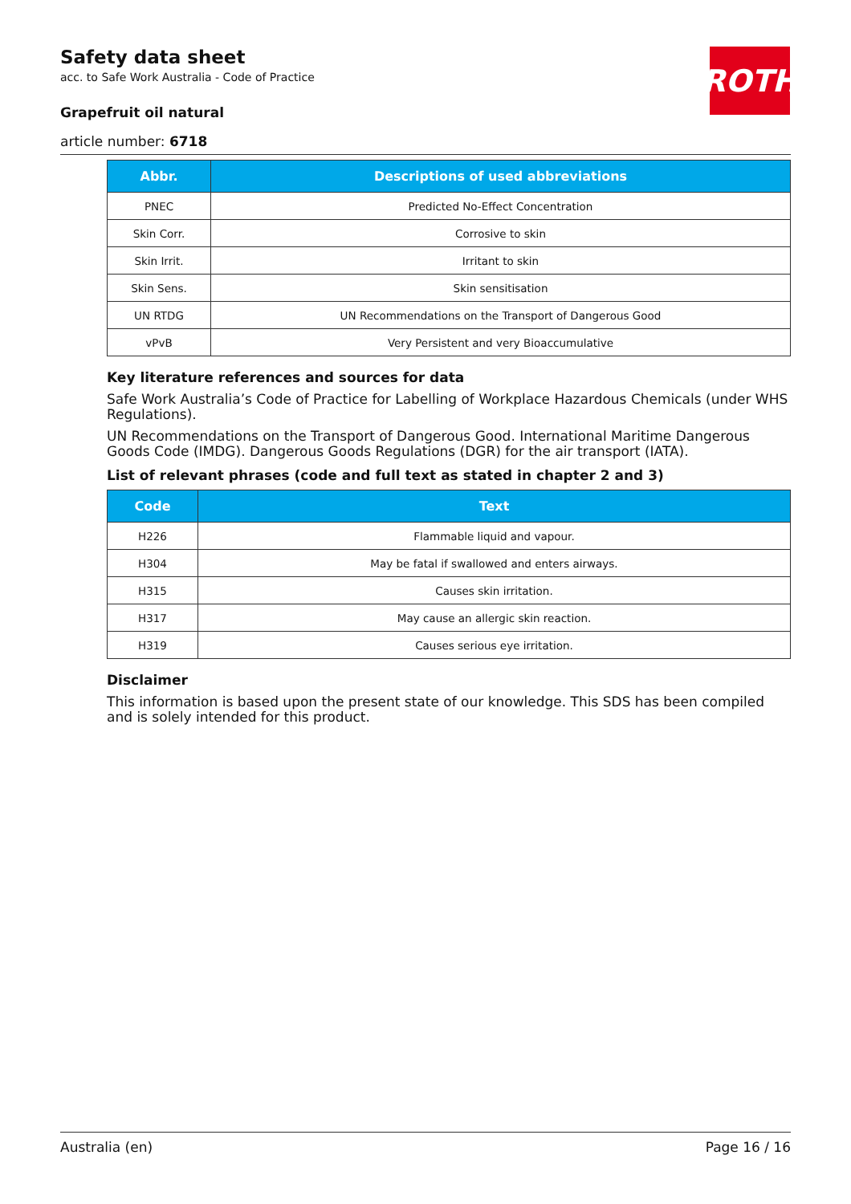ROTH
Safety data sheet
acc. to Safe Work Australia - Code of Practice
Grapefruit oil natural
article number: 6718
| Abbr. | Descriptions of used abbreviations |
| --- | --- |
| PNEC | Predicted No-Effect Concentration |
| Skin Corr. | Corrosive to skin |
| Skin Irrit. | Irritant to skin |
| Skin Sens. | Skin sensitisation |
| UN RTDG | UN Recommendations on the Transport of Dangerous Good |
| vPvB | Very Persistent and very Bioaccumulative |
Key literature references and sources for data
Safe Work Australia’s Code of Practice for Labelling of Workplace Hazardous Chemicals (under WHS Regulations).
UN Recommendations on the Transport of Dangerous Good. International Maritime Dangerous Goods Code (IMDG). Dangerous Goods Regulations (DGR) for the air transport (IATA).
List of relevant phrases (code and full text as stated in chapter 2 and 3)
| Code | Text |
| --- | --- |
| H226 | Flammable liquid and vapour. |
| H304 | May be fatal if swallowed and enters airways. |
| H315 | Causes skin irritation. |
| H317 | May cause an allergic skin reaction. |
| H319 | Causes serious eye irritation. |
Disclaimer
This information is based upon the present state of our knowledge. This SDS has been compiled and is solely intended for this product.
Australia (en) Page 16 / 16